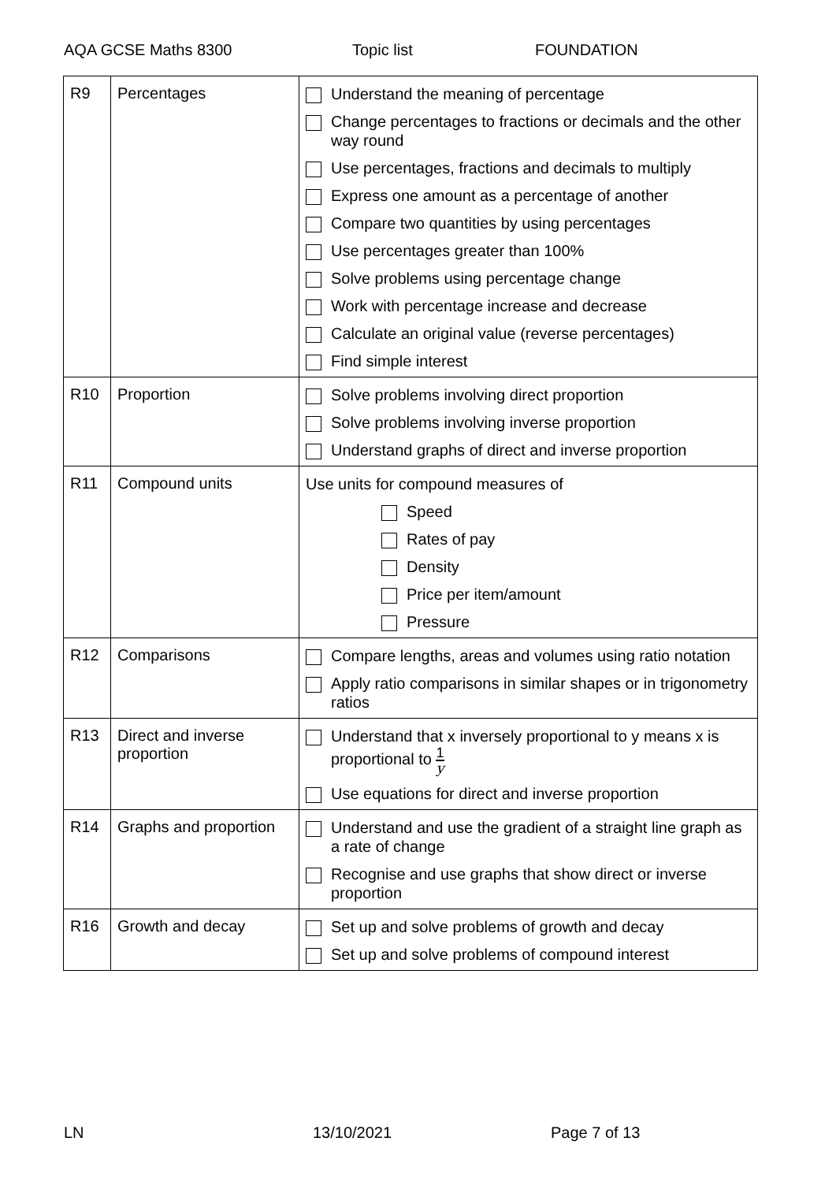AQA GCSE Maths 8300 Topic list FOUNDATION
| R9 | Percentages | Understand the meaning of percentage Change percentages to fractions or decimals and the other way round Use percentages, fractions and decimals to multiply Express one amount as a percentage of another Compare two quantities by using percentages Use percentages greater than 100% Solve problems using percentage change Work with percentage increase and decrease Calculate an original value (reverse percentages) Find simple interest |
| R10 | Proportion | Solve problems involving direct proportion Solve problems involving inverse proportion Understand graphs of direct and inverse proportion |
| R11 | Compound units | Use units for compound measures of Speed Rates of pay Density Price per item/amount Pressure |
| R12 | Comparisons | Compare lengths, areas and volumes using ratio notation Apply ratio comparisons in similar shapes or in trigonometry ratios |
| R13 | Direct and inverse proportion | Understand that x inversely proportional to y means x is proportional to 1 y Use equations for direct and inverse proportion |
| R14 | Graphs and proportion | Understand and use the gradient of a straight line graph as a rate of change Recognise and use graphs that show direct or inverse proportion |
| R16 | Growth and decay | Set up and solve problems of growth and decay Set up and solve problems of compound interest |
LN 13/10/2021 Page 7 of 13